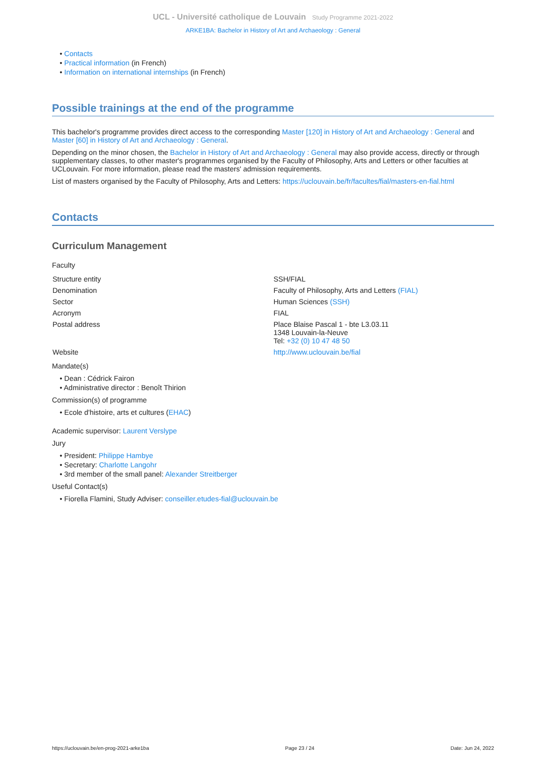UCL - Université catholique de Louvain Study Programme 2021-2022
ARKE1BA: Bachelor in History of Art and Archaeology : General
• Contacts
• Practical information (in French)
• Information on international internships (in French)
Possible trainings at the end of the programme
This bachelor's programme provides direct access to the corresponding Master [120] in History of Art and Archaeology : General and Master [60] in History of Art and Archaeology : General.
Depending on the minor chosen, the Bachelor in History of Art and Archaeology : General may also provide access, directly or through supplementary classes, to other master's programmes organised by the Faculty of Philosophy, Arts and Letters or other faculties at UCLouvain. For more information, please read the masters' admission requirements.
List of masters organised by the Faculty of Philosophy, Arts and Letters: https://uclouvain.be/fr/facultes/fial/masters-en-fial.html
Contacts
Curriculum Management
Faculty
| Structure entity | SSH/FIAL |
| Denomination | Faculty of Philosophy, Arts and Letters (FIAL) |
| Sector | Human Sciences (SSH) |
| Acronym | FIAL |
| Postal address | Place Blaise Pascal 1 - bte L3.03.11 1348 Louvain-la-Neuve Tel: +32 (0) 10 47 48 50 |
| Website | http://www.uclouvain.be/fial |
Mandate(s)
• Dean : Cédrick Fairon
• Administrative director : Benoît Thirion
Commission(s) of programme
• Ecole d'histoire, arts et cultures (EHAC)
Academic supervisor: Laurent Verslype
Jury
• President: Philippe Hambye
• Secretary: Charlotte Langohr
• 3rd member of the small panel: Alexander Streitberger
Useful Contact(s)
• Fiorella Flamini, Study Adviser: conseiller.etudes-fial@uclouvain.be
https://uclouvain.be/en-prog-2021-arke1ba Page 23 / 24 Date: Jun 24, 2022